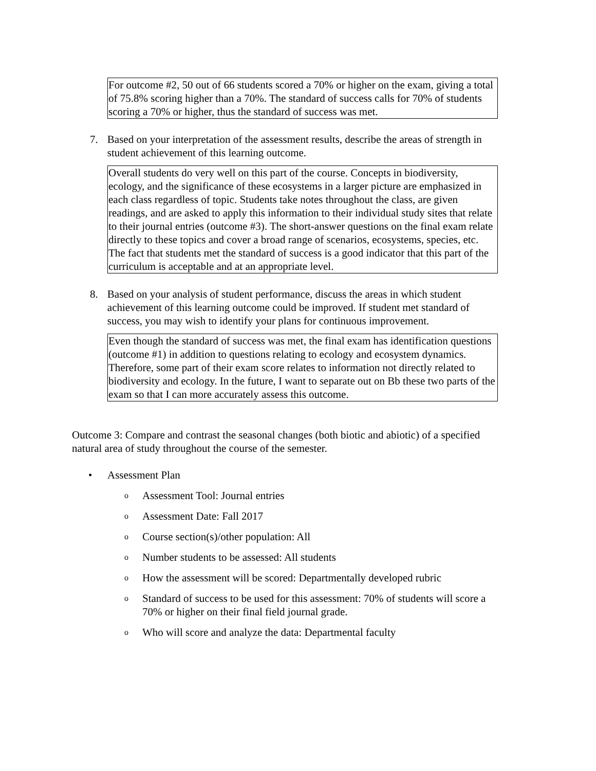For outcome #2, 50 out of 66 students scored a 70% or higher on the exam, giving a total of 75.8% scoring higher than a 70%. The standard of success calls for 70% of students scoring a 70% or higher, thus the standard of success was met.
7. Based on your interpretation of the assessment results, describe the areas of strength in student achievement of this learning outcome.
Overall students do very well on this part of the course. Concepts in biodiversity, ecology, and the significance of these ecosystems in a larger picture are emphasized in each class regardless of topic. Students take notes throughout the class, are given readings, and are asked to apply this information to their individual study sites that relate to their journal entries (outcome #3). The short-answer questions on the final exam relate directly to these topics and cover a broad range of scenarios, ecosystems, species, etc. The fact that students met the standard of success is a good indicator that this part of the curriculum is acceptable and at an appropriate level.
8. Based on your analysis of student performance, discuss the areas in which student achievement of this learning outcome could be improved. If student met standard of success, you may wish to identify your plans for continuous improvement.
Even though the standard of success was met, the final exam has identification questions (outcome #1) in addition to questions relating to ecology and ecosystem dynamics. Therefore, some part of their exam score relates to information not directly related to biodiversity and ecology. In the future, I want to separate out on Bb these two parts of the exam so that I can more accurately assess this outcome.
Outcome 3: Compare and contrast the seasonal changes (both biotic and abiotic) of a specified natural area of study throughout the course of the semester.
• Assessment Plan
o Assessment Tool: Journal entries
o Assessment Date: Fall 2017
o Course section(s)/other population: All
o Number students to be assessed: All students
o How the assessment will be scored: Departmentally developed rubric
o Standard of success to be used for this assessment: 70% of students will score a 70% or higher on their final field journal grade.
o Who will score and analyze the data: Departmental faculty